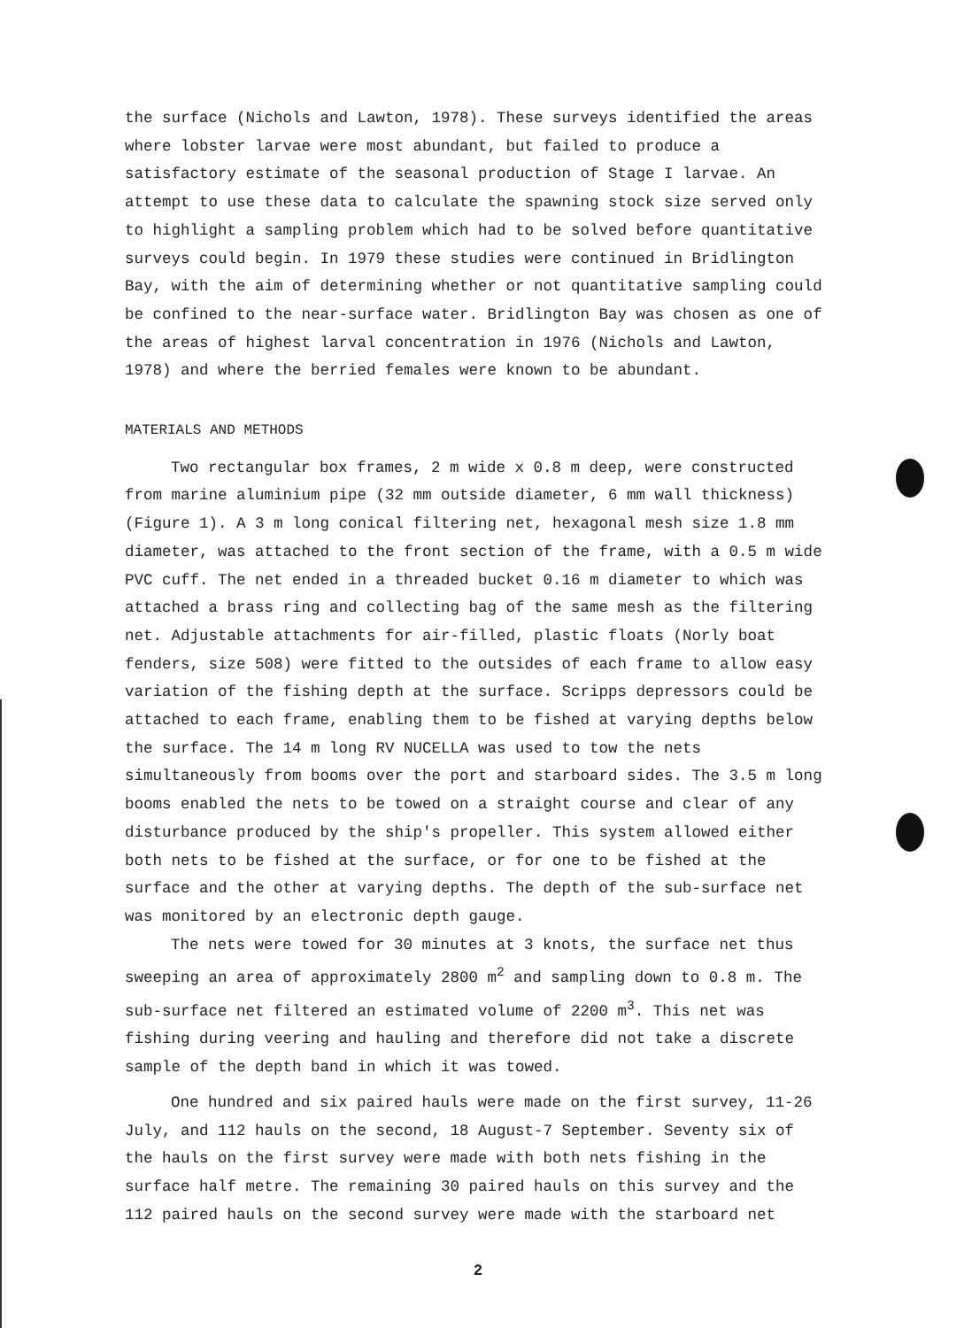the surface (Nichols and Lawton, 1978). These surveys identified the areas where lobster larvae were most abundant, but failed to produce a satisfactory estimate of the seasonal production of Stage I larvae. An attempt to use these data to calculate the spawning stock size served only to highlight a sampling problem which had to be solved before quantitative surveys could begin. In 1979 these studies were continued in Bridlington Bay, with the aim of determining whether or not quantitative sampling could be confined to the near-surface water. Bridlington Bay was chosen as one of the areas of highest larval concentration in 1976 (Nichols and Lawton, 1978) and where the berried females were known to be abundant.
MATERIALS AND METHODS
Two rectangular box frames, 2 m wide x 0.8 m deep, were constructed from marine aluminium pipe (32 mm outside diameter, 6 mm wall thickness) (Figure 1). A 3 m long conical filtering net, hexagonal mesh size 1.8 mm diameter, was attached to the front section of the frame, with a 0.5 m wide PVC cuff. The net ended in a threaded bucket 0.16 m diameter to which was attached a brass ring and collecting bag of the same mesh as the filtering net. Adjustable attachments for air-filled, plastic floats (Norly boat fenders, size 508) were fitted to the outsides of each frame to allow easy variation of the fishing depth at the surface. Scripps depressors could be attached to each frame, enabling them to be fished at varying depths below the surface. The 14 m long RV NUCELLA was used to tow the nets simultaneously from booms over the port and starboard sides. The 3.5 m long booms enabled the nets to be towed on a straight course and clear of any disturbance produced by the ship's propeller. This system allowed either both nets to be fished at the surface, or for one to be fished at the surface and the other at varying depths. The depth of the sub-surface net was monitored by an electronic depth gauge.
The nets were towed for 30 minutes at 3 knots, the surface net thus sweeping an area of approximately 2800 m<sup>2</sup> and sampling down to 0.8 m. The sub-surface net filtered an estimated volume of 2200 m<sup>3</sup>. This net was fishing during veering and hauling and therefore did not take a discrete sample of the depth band in which it was towed.
One hundred and six paired hauls were made on the first survey, 11-26 July, and 112 hauls on the second, 18 August-7 September. Seventy six of the hauls on the first survey were made with both nets fishing in the surface half metre. The remaining 30 paired hauls on this survey and the 112 paired hauls on the second survey were made with the starboard net
2